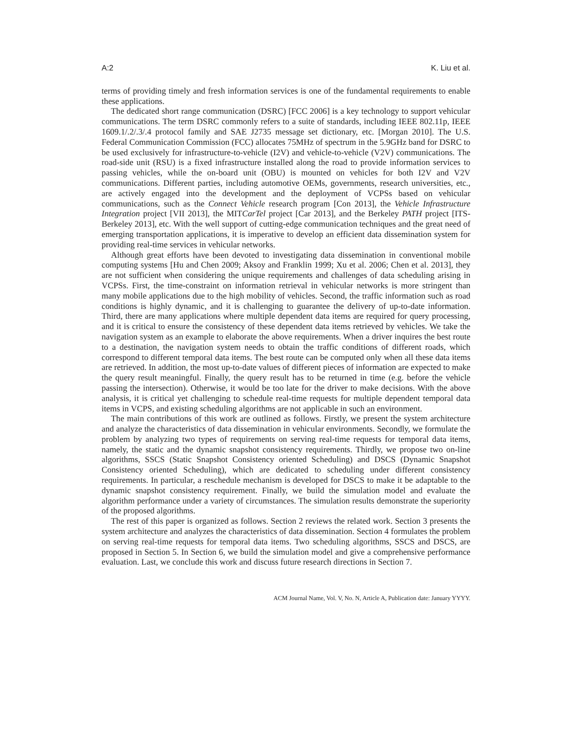A:2 K. Liu et al.
terms of providing timely and fresh information services is one of the fundamental requirements to enable these applications.
The dedicated short range communication (DSRC) [FCC 2006] is a key technology to support vehicular communications. The term DSRC commonly refers to a suite of standards, including IEEE 802.11p, IEEE 1609.1/.2/.3/.4 protocol family and SAE J2735 message set dictionary, etc. [Morgan 2010]. The U.S. Federal Communication Commission (FCC) allocates 75MHz of spectrum in the 5.9GHz band for DSRC to be used exclusively for infrastructure-to-vehicle (I2V) and vehicle-to-vehicle (V2V) communications. The road-side unit (RSU) is a fixed infrastructure installed along the road to provide information services to passing vehicles, while the on-board unit (OBU) is mounted on vehicles for both I2V and V2V communications. Different parties, including automotive OEMs, governments, research universities, etc., are actively engaged into the development and the deployment of VCPSs based on vehicular communications, such as the Connect Vehicle research program [Con 2013], the Vehicle Infrastructure Integration project [VII 2013], the MITCarTel project [Car 2013], and the Berkeley PATH project [ITS-Berkeley 2013], etc. With the well support of cutting-edge communication techniques and the great need of emerging transportation applications, it is imperative to develop an efficient data dissemination system for providing real-time services in vehicular networks.
Although great efforts have been devoted to investigating data dissemination in conventional mobile computing systems [Hu and Chen 2009; Aksoy and Franklin 1999; Xu et al. 2006; Chen et al. 2013], they are not sufficient when considering the unique requirements and challenges of data scheduling arising in VCPSs. First, the time-constraint on information retrieval in vehicular networks is more stringent than many mobile applications due to the high mobility of vehicles. Second, the traffic information such as road conditions is highly dynamic, and it is challenging to guarantee the delivery of up-to-date information. Third, there are many applications where multiple dependent data items are required for query processing, and it is critical to ensure the consistency of these dependent data items retrieved by vehicles. We take the navigation system as an example to elaborate the above requirements. When a driver inquires the best route to a destination, the navigation system needs to obtain the traffic conditions of different roads, which correspond to different temporal data items. The best route can be computed only when all these data items are retrieved. In addition, the most up-to-date values of different pieces of information are expected to make the query result meaningful. Finally, the query result has to be returned in time (e.g. before the vehicle passing the intersection). Otherwise, it would be too late for the driver to make decisions. With the above analysis, it is critical yet challenging to schedule real-time requests for multiple dependent temporal data items in VCPS, and existing scheduling algorithms are not applicable in such an environment.
The main contributions of this work are outlined as follows. Firstly, we present the system architecture and analyze the characteristics of data dissemination in vehicular environments. Secondly, we formulate the problem by analyzing two types of requirements on serving real-time requests for temporal data items, namely, the static and the dynamic snapshot consistency requirements. Thirdly, we propose two on-line algorithms, SSCS (Static Snapshot Consistency oriented Scheduling) and DSCS (Dynamic Snapshot Consistency oriented Scheduling), which are dedicated to scheduling under different consistency requirements. In particular, a reschedule mechanism is developed for DSCS to make it be adaptable to the dynamic snapshot consistency requirement. Finally, we build the simulation model and evaluate the algorithm performance under a variety of circumstances. The simulation results demonstrate the superiority of the proposed algorithms.
The rest of this paper is organized as follows. Section 2 reviews the related work. Section 3 presents the system architecture and analyzes the characteristics of data dissemination. Section 4 formulates the problem on serving real-time requests for temporal data items. Two scheduling algorithms, SSCS and DSCS, are proposed in Section 5. In Section 6, we build the simulation model and give a comprehensive performance evaluation. Last, we conclude this work and discuss future research directions in Section 7.
ACM Journal Name, Vol. V, No. N, Article A, Publication date: January YYYY.